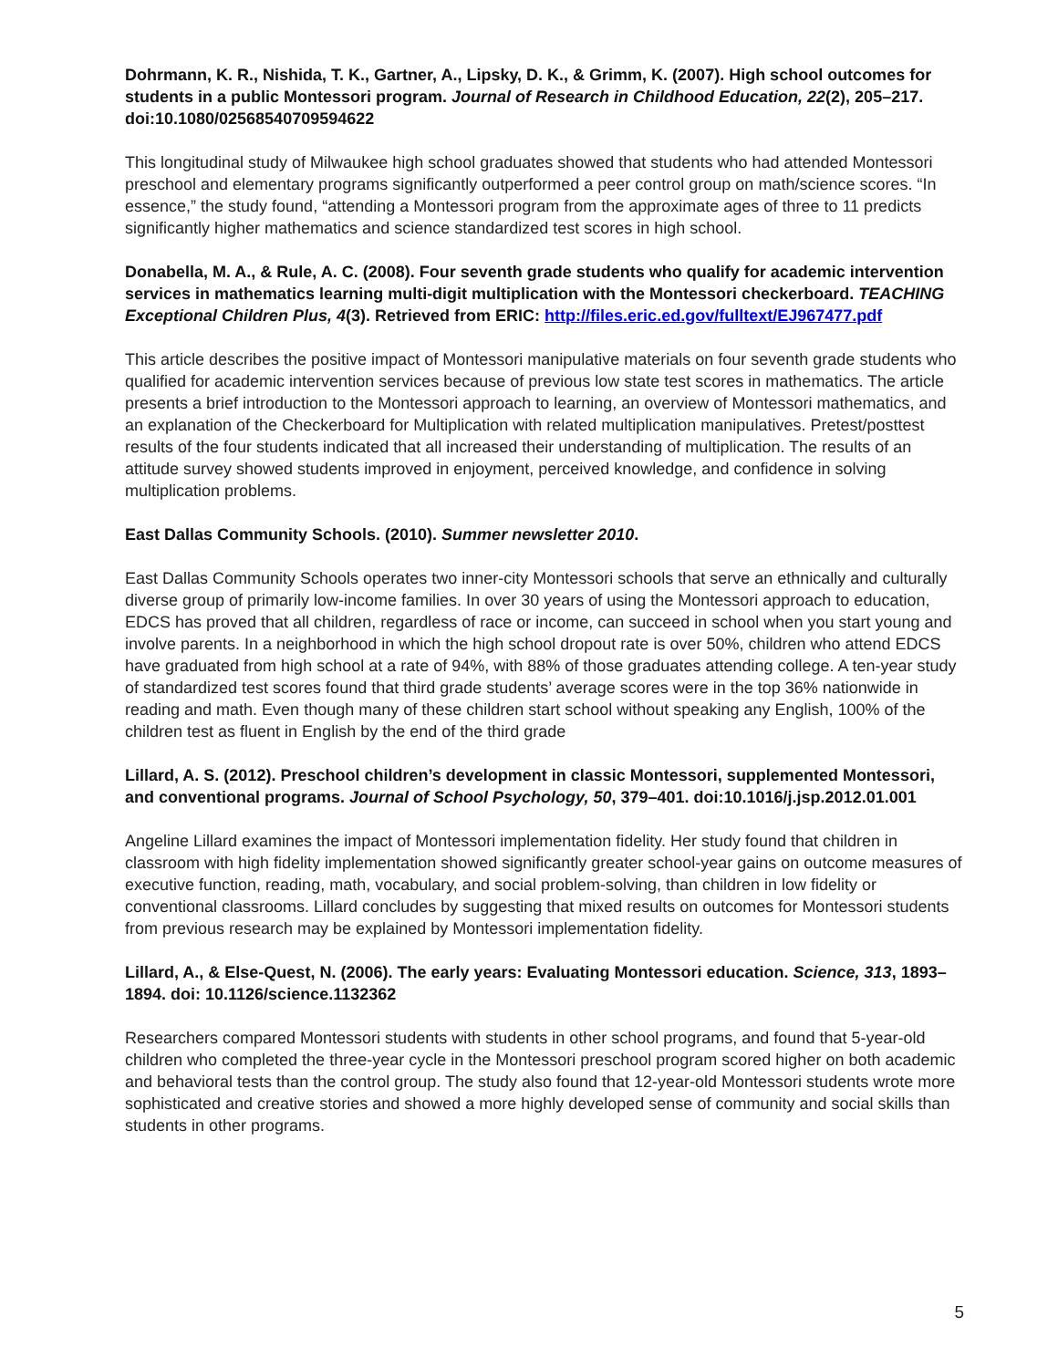Dohrmann, K. R., Nishida, T. K., Gartner, A., Lipsky, D. K., & Grimm, K. (2007). High school outcomes for students in a public Montessori program. Journal of Research in Childhood Education, 22(2), 205–217. doi:10.1080/02568540709594622
This longitudinal study of Milwaukee high school graduates showed that students who had attended Montessori preschool and elementary programs significantly outperformed a peer control group on math/science scores. “In essence,” the study found, “attending a Montessori program from the approximate ages of three to 11 predicts significantly higher mathematics and science standardized test scores in high school.
Donabella, M. A., & Rule, A. C. (2008). Four seventh grade students who qualify for academic intervention services in mathematics learning multi-digit multiplication with the Montessori checkerboard. TEACHING Exceptional Children Plus, 4(3). Retrieved from ERIC: http://files.eric.ed.gov/fulltext/EJ967477.pdf
This article describes the positive impact of Montessori manipulative materials on four seventh grade students who qualified for academic intervention services because of previous low state test scores in mathematics. The article presents a brief introduction to the Montessori approach to learning, an overview of Montessori mathematics, and an explanation of the Checkerboard for Multiplication with related multiplication manipulatives. Pretest/posttest results of the four students indicated that all increased their understanding of multiplication. The results of an attitude survey showed students improved in enjoyment, perceived knowledge, and confidence in solving multiplication problems.
East Dallas Community Schools. (2010). Summer newsletter 2010.
East Dallas Community Schools operates two inner-city Montessori schools that serve an ethnically and culturally diverse group of primarily low-income families. In over 30 years of using the Montessori approach to education, EDCS has proved that all children, regardless of race or income, can succeed in school when you start young and involve parents. In a neighborhood in which the high school dropout rate is over 50%, children who attend EDCS have graduated from high school at a rate of 94%, with 88% of those graduates attending college. A ten-year study of standardized test scores found that third grade students’ average scores were in the top 36% nationwide in reading and math. Even though many of these children start school without speaking any English, 100% of the children test as fluent in English by the end of the third grade
Lillard, A. S. (2012). Preschool children’s development in classic Montessori, supplemented Montessori, and conventional programs. Journal of School Psychology, 50, 379–401. doi:10.1016/j.jsp.2012.01.001
Angeline Lillard examines the impact of Montessori implementation fidelity. Her study found that children in classroom with high fidelity implementation showed significantly greater school-year gains on outcome measures of executive function, reading, math, vocabulary, and social problem-solving, than children in low fidelity or conventional classrooms. Lillard concludes by suggesting that mixed results on outcomes for Montessori students from previous research may be explained by Montessori implementation fidelity.
Lillard, A., & Else-Quest, N. (2006). The early years: Evaluating Montessori education. Science, 313, 1893–1894. doi: 10.1126/science.1132362
Researchers compared Montessori students with students in other school programs, and found that 5-year-old children who completed the three-year cycle in the Montessori preschool program scored higher on both academic and behavioral tests than the control group. The study also found that 12-year-old Montessori students wrote more sophisticated and creative stories and showed a more highly developed sense of community and social skills than students in other programs.
5